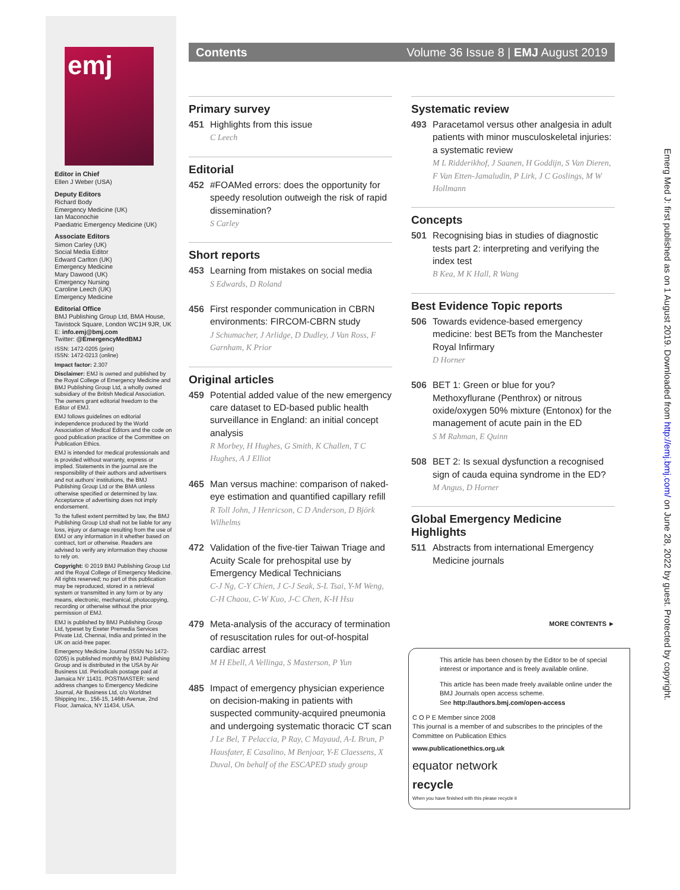emj
Editor in Chief
Ellen J Weber (USA)
Deputy Editors
Richard Body
Emergency Medicine (UK)
Ian Maconochie
Paediatric Emergency Medicine (UK)
Associate Editors
Simon Carley (UK)
Social Media Editor
Edward Carlton (UK)
Emergency Medicine
Mary Dawood (UK)
Emergency Nursing
Caroline Leech (UK)
Emergency Medicine
Editorial Office
BMJ Publishing Group Ltd, BMA House, Tavistock Square, London WC1H 9JR, UK
E: info.emj@bmj.com
Twitter: @EmergencyMedBMJ
ISSN: 1472-0205 (print)
ISSN: 1472-0213 (online)
Impact factor: 2.307
Disclaimer: EMJ is owned and published by the Royal College of Emergency Medicine and BMJ Publishing Group Ltd, a wholly owned subsidiary of the British Medical Association. The owners grant editorial freedom to the Editor of EMJ.
EMJ follows guidelines on editorial independence produced by the World Association of Medical Editors and the code on good publication practice of the Committee on Publication Ethics.
EMJ is intended for medical professionals and is provided without warranty, express or implied. Statements in the journal are the responsibility of their authors and advertisers and not authors' institutions, the BMJ Publishing Group Ltd or the BMA unless otherwise specified or determined by law. Acceptance of advertising does not imply endorsement.
To the fullest extent permitted by law, the BMJ Publishing Group Ltd shall not be liable for any loss, injury or damage resulting from the use of EMJ or any information in it whether based on contract, tort or otherwise. Readers are advised to verify any information they choose to rely on.
Copyright: © 2019 BMJ Publishing Group Ltd and the Royal College of Emergency Medicine. All rights reserved; no part of this publication may be reproduced, stored in a retrieval system or transmitted in any form or by any means, electronic, mechanical, photocopying, recording or otherwise without the prior permission of EMJ.
EMJ is published by BMJ Publishing Group Ltd, typeset by Exeter Premedia Services Private Ltd, Chennai, India and printed in the UK on acid-free paper.
Emergency Medicine Journal (ISSN No 1472-0205) is published monthly by BMJ Publishing Group and is distributed in the USA by Air Business Ltd. Periodicals postage paid at Jamaica NY 11431. POSTMASTER: send address changes to Emergency Medicine Journal, Air Business Ltd, c/o Worldnet Shipping Inc., 156-15, 146th Avenue, 2nd Floor, Jamaica, NY 11434, USA.
Contents Volume 36 Issue 8 | EMJ August 2019
Primary survey
451 Highlights from this issue
C Leech
Editorial
452 #FOAMed errors: does the opportunity for speedy resolution outweigh the risk of rapid dissemination?
S Carley
Short reports
453 Learning from mistakes on social media
S Edwards, D Roland
456 First responder communication in CBRN environments: FIRCOM-CBRN study
J Schumacher, J Arlidge, D Dudley, J Van Ross, F Garnham, K Prior
Original articles
459 Potential added value of the new emergency care dataset to ED-based public health surveillance in England: an initial concept analysis
R Morbey, H Hughes, G Smith, K Challen, T C Hughes, A J Elliot
465 Man versus machine: comparison of naked-eye estimation and quantified capillary refill
R Toll John, J Henricson, C D Anderson, D Björk Wilhelms
472 Validation of the five-tier Taiwan Triage and Acuity Scale for prehospital use by Emergency Medical Technicians
C-J Ng, C-Y Chien, J C-J Seak, S-L Tsai, Y-M Weng, C-H Chaou, C-W Kuo, J-C Chen, K-H Hsu
479 Meta-analysis of the accuracy of termination of resuscitation rules for out-of-hospital cardiac arrest
M H Ebell, A Vellinga, S Masterson, P Yun
485 Impact of emergency physician experience on decision-making in patients with suspected community-acquired pneumonia and undergoing systematic thoracic CT scan
J Le Bel, T Pelaccia, P Ray, C Mayaud, A-L Brun, P Hausfater, E Casalino, M Benjoar, Y-E Claessens, X Duval, On behalf of the ESCAPED study group
Systematic review
493 Paracetamol versus other analgesia in adult patients with minor musculoskeletal injuries: a systematic review
M L Ridderikhof, J Saanen, H Goddijn, S Van Dieren, F Van Etten-Jamaludin, P Lirk, J C Goslings, M W Hollmann
Concepts
501 Recognising bias in studies of diagnostic tests part 2: interpreting and verifying the index test
B Kea, M K Hall, R Wang
Best Evidence Topic reports
506 Towards evidence-based emergency medicine: best BETs from the Manchester Royal Infirmary
D Horner
506 BET 1: Green or blue for you? Methoxyflurane (Penthrox) or nitrous oxide/oxygen 50% mixture (Entonox) for the management of acute pain in the ED
S M Rahman, E Quinn
508 BET 2: Is sexual dysfunction a recognised sign of cauda equina syndrome in the ED?
M Angus, D Horner
Global Emergency Medicine Highlights
511 Abstracts from international Emergency Medicine journals
MORE CONTENTS ►
This article has been chosen by the Editor to be of special interest or importance and is freely available online.
This article has been made freely available online under the BMJ Journals open access scheme.
See http://authors.bmj.com/open-access
C O P E Member since 2008
This journal is a member of and subscribes to the principles of the Committee on Publication Ethics
www.publicationethics.org.uk
equator network
recycle
When you have finished with this please recycle it
Emerg Med J: first published as on 1 August 2019. Downloaded from http://emj.bmj.com/ on June 28, 2022 by guest. Protected by copyright.